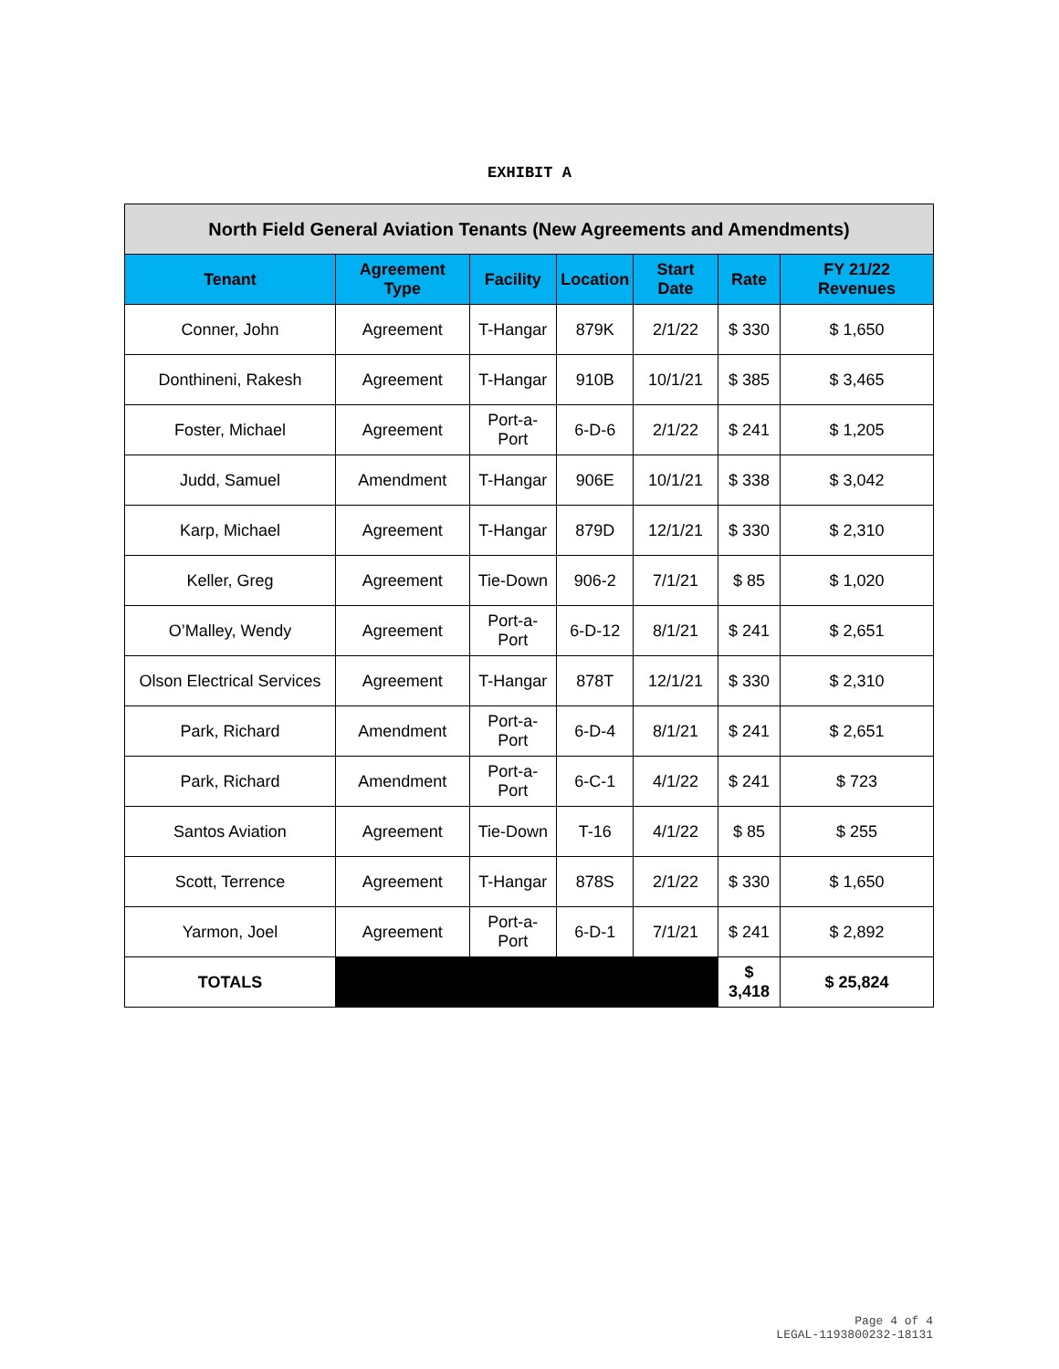EXHIBIT A
| North Field General Aviation Tenants (New Agreements and Amendments) | | | | | | |
| --- | --- | --- | --- | --- | --- | --- |
| Tenant | Agreement Type | Facility | Location | Start Date | Rate | FY 21/22 Revenues |
| Conner, John | Agreement | T-Hangar | 879K | 2/1/22 | $ 330 | $ 1,650 |
| Donthineni, Rakesh | Agreement | T-Hangar | 910B | 10/1/21 | $ 385 | $ 3,465 |
| Foster, Michael | Agreement | Port-a-Port | 6-D-6 | 2/1/22 | $ 241 | $ 1,205 |
| Judd, Samuel | Amendment | T-Hangar | 906E | 10/1/21 | $ 338 | $ 3,042 |
| Karp, Michael | Agreement | T-Hangar | 879D | 12/1/21 | $ 330 | $ 2,310 |
| Keller, Greg | Agreement | Tie-Down | 906-2 | 7/1/21 | $ 85 | $ 1,020 |
| O’Malley, Wendy | Agreement | Port-a-Port | 6-D-12 | 8/1/21 | $ 241 | $ 2,651 |
| Olson Electrical Services | Agreement | T-Hangar | 878T | 12/1/21 | $ 330 | $ 2,310 |
| Park, Richard | Amendment | Port-a-Port | 6-D-4 | 8/1/21 | $ 241 | $ 2,651 |
| Park, Richard | Amendment | Port-a-Port | 6-C-1 | 4/1/22 | $ 241 | $ 723 |
| Santos Aviation | Agreement | Tie-Down | T-16 | 4/1/22 | $ 85 | $ 255 |
| Scott, Terrence | Agreement | T-Hangar | 878S | 2/1/22 | $ 330 | $ 1,650 |
| Yarmon, Joel | Agreement | Port-a-Port | 6-D-1 | 7/1/21 | $ 241 | $ 2,892 |
| TOTALS | | | | | $ 3,418 | $ 25,824 |
Page 4 of 4
LEGAL-1193800232-18131